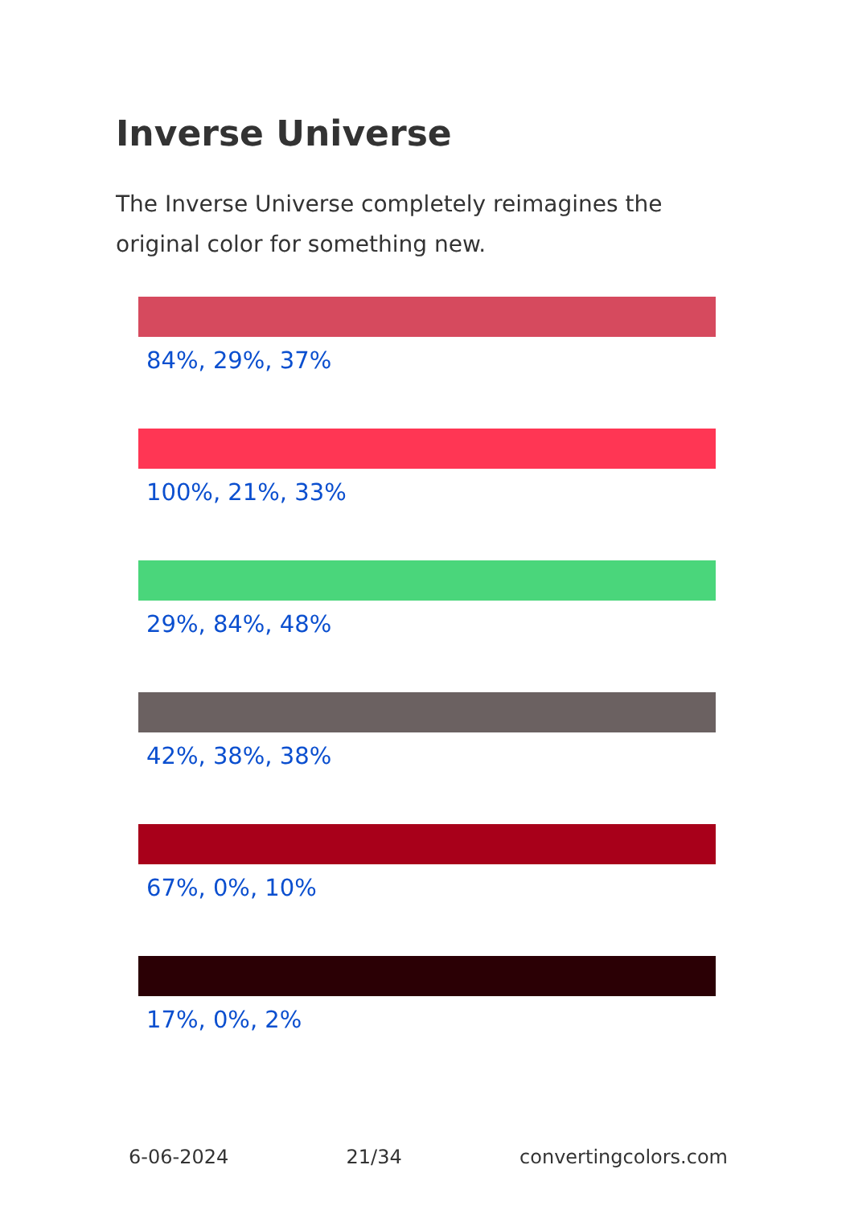Inverse Universe
The Inverse Universe completely reimagines the original color for something new.
84%, 29%, 37%
100%, 21%, 33%
29%, 84%, 48%
42%, 38%, 38%
67%, 0%, 10%
17%, 0%, 2%
6-06-2024 21/34 convertingcolors.com